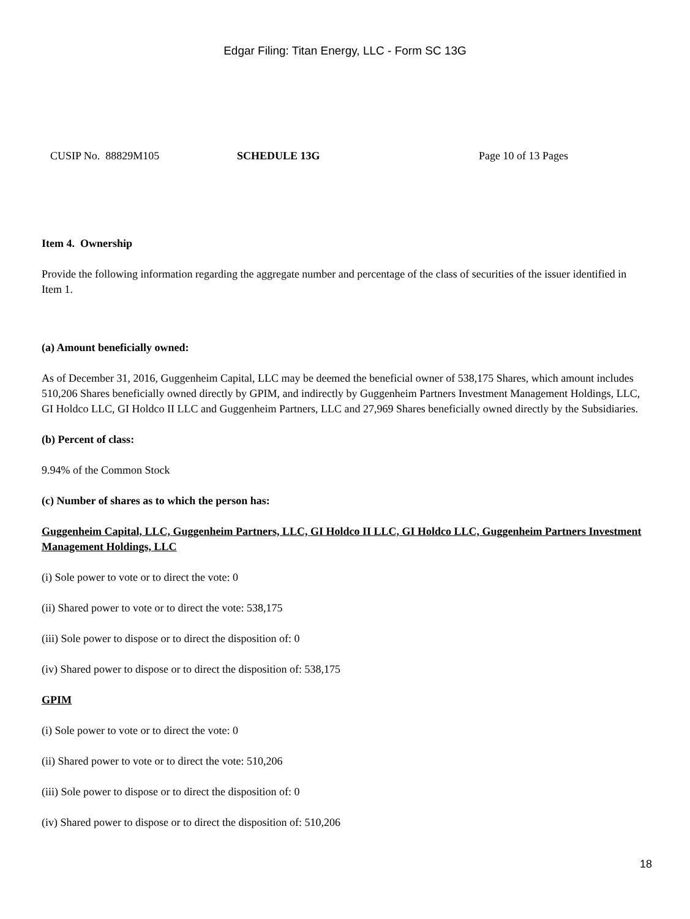Edgar Filing: Titan Energy, LLC - Form SC 13G
CUSIP No. 88829M105 SCHEDULE 13G Page 10 of 13 Pages
Item 4. Ownership
Provide the following information regarding the aggregate number and percentage of the class of securities of the issuer identified in Item 1.
(a) Amount beneficially owned:
As of December 31, 2016, Guggenheim Capital, LLC may be deemed the beneficial owner of 538,175 Shares, which amount includes 510,206 Shares beneficially owned directly by GPIM, and indirectly by Guggenheim Partners Investment Management Holdings, LLC, GI Holdco LLC, GI Holdco II LLC and Guggenheim Partners, LLC and 27,969 Shares beneficially owned directly by the Subsidiaries.
(b) Percent of class:
9.94% of the Common Stock
(c) Number of shares as to which the person has:
Guggenheim Capital, LLC, Guggenheim Partners, LLC, GI Holdco II LLC, GI Holdco LLC, Guggenheim Partners Investment Management Holdings, LLC
(i) Sole power to vote or to direct the vote: 0
(ii) Shared power to vote or to direct the vote: 538,175
(iii) Sole power to dispose or to direct the disposition of: 0
(iv) Shared power to dispose or to direct the disposition of: 538,175
GPIM
(i) Sole power to vote or to direct the vote: 0
(ii) Shared power to vote or to direct the vote: 510,206
(iii) Sole power to dispose or to direct the disposition of: 0
(iv) Shared power to dispose or to direct the disposition of: 510,206
18